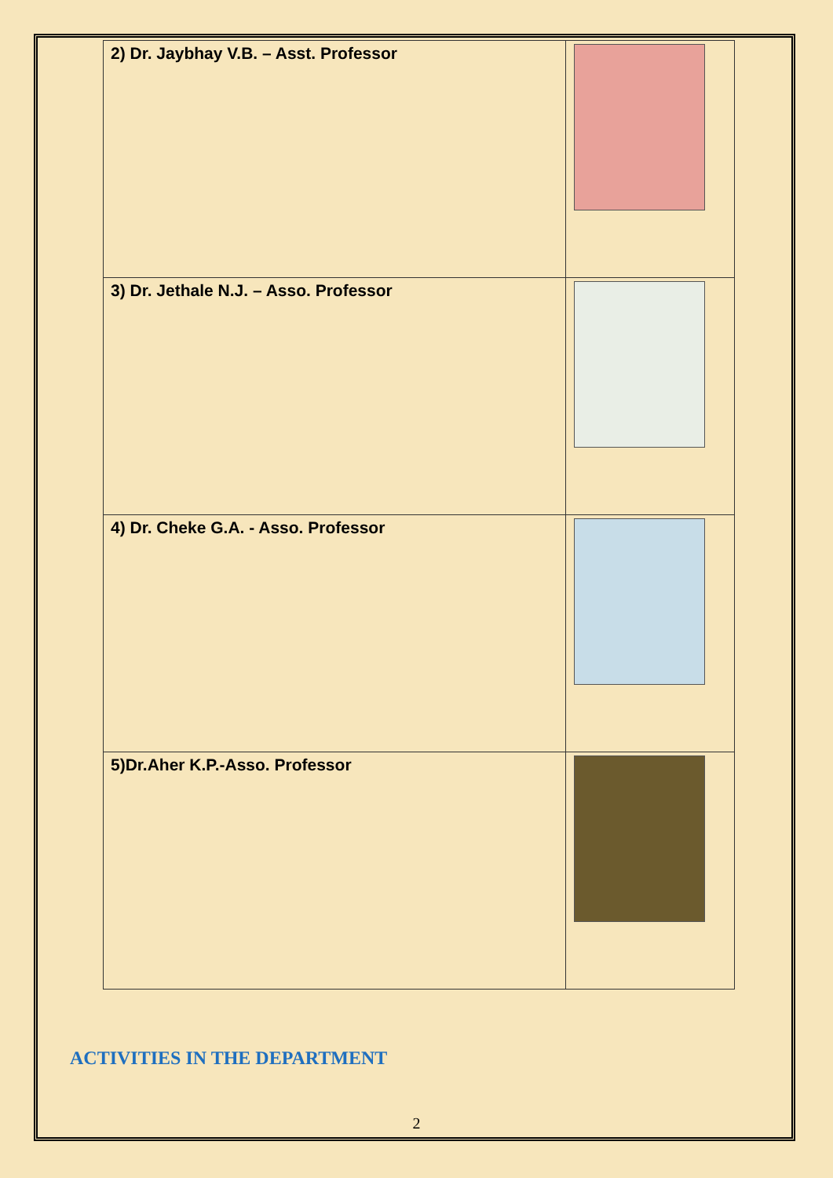| 2) Dr. Jaybhay V.B. – Asst. Professor | |
| 3) Dr. Jethale N.J. – Asso. Professor | |
| 4) Dr. Cheke G.A. - Asso. Professor | |
| 5)Dr.Aher K.P.-Asso. Professor | |
ACTIVITIES IN THE DEPARTMENT
2